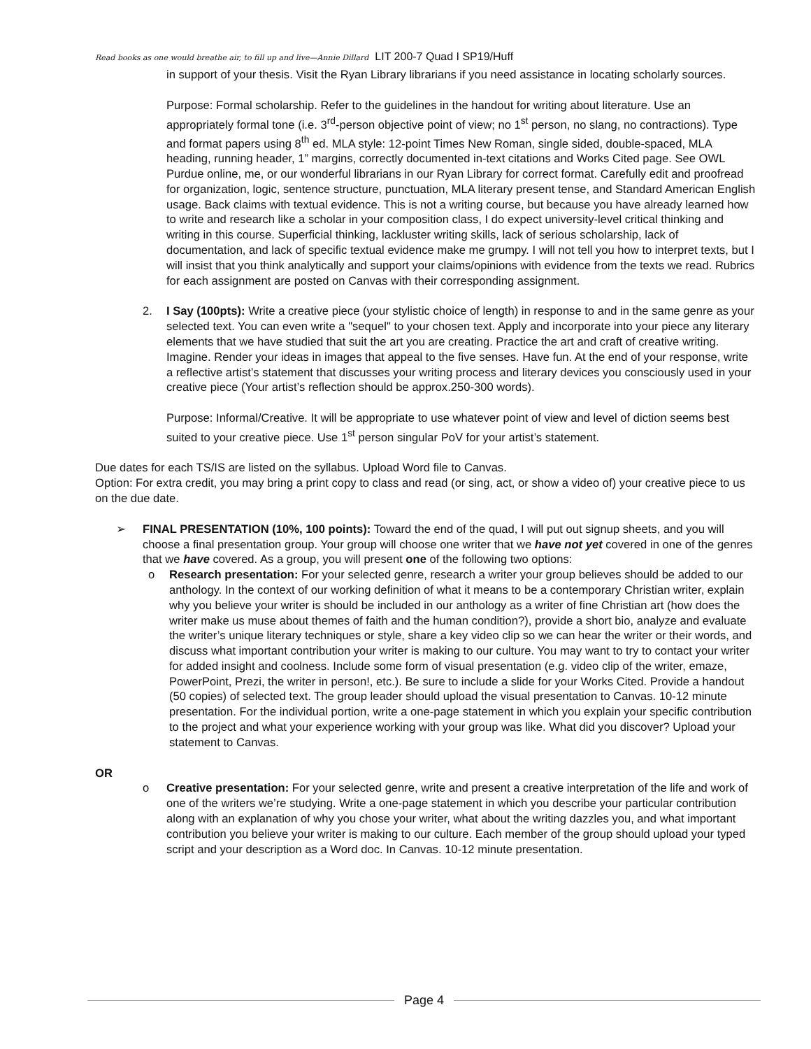Read books as one would breathe air, to fill up and live—Annie Dillard LIT 200-7 Quad I SP19/Huff
in support of your thesis. Visit the Ryan Library librarians if you need assistance in locating scholarly sources.
Purpose: Formal scholarship. Refer to the guidelines in the handout for writing about literature. Use an appropriately formal tone (i.e. 3<sup>rd</sup>-person objective point of view; no 1<sup>st</sup> person, no slang, no contractions). Type and format papers using 8<sup>th</sup> ed. MLA style: 12-point Times New Roman, single sided, double-spaced, MLA heading, running header, 1” margins, correctly documented in-text citations and Works Cited page. See OWL Purdue online, me, or our wonderful librarians in our Ryan Library for correct format. Carefully edit and proofread for organization, logic, sentence structure, punctuation, MLA literary present tense, and Standard American English usage. Back claims with textual evidence. This is not a writing course, but because you have already learned how to write and research like a scholar in your composition class, I do expect university-level critical thinking and writing in this course. Superficial thinking, lackluster writing skills, lack of serious scholarship, lack of documentation, and lack of specific textual evidence make me grumpy. I will not tell you how to interpret texts, but I will insist that you think analytically and support your claims/opinions with evidence from the texts we read. Rubrics for each assignment are posted on Canvas with their corresponding assignment.
2. I Say (100pts): Write a creative piece (your stylistic choice of length) in response to and in the same genre as your selected text. You can even write a "sequel" to your chosen text. Apply and incorporate into your piece any literary elements that we have studied that suit the art you are creating. Practice the art and craft of creative writing. Imagine. Render your ideas in images that appeal to the five senses. Have fun. At the end of your response, write a reflective artist’s statement that discusses your writing process and literary devices you consciously used in your creative piece (Your artist’s reflection should be approx.250-300 words).
Purpose: Informal/Creative. It will be appropriate to use whatever point of view and level of diction seems best suited to your creative piece. Use 1<sup>st</sup> person singular PoV for your artist’s statement.
Due dates for each TS/IS are listed on the syllabus. Upload Word file to Canvas.
Option: For extra credit, you may bring a print copy to class and read (or sing, act, or show a video of) your creative piece to us on the due date.
➢ FINAL PRESENTATION (10%, 100 points): Toward the end of the quad, I will put out signup sheets, and you will choose a final presentation group. Your group will choose one writer that we have not yet covered in one of the genres that we have covered. As a group, you will present one of the following two options:
o Research presentation: For your selected genre, research a writer your group believes should be added to our anthology. In the context of our working definition of what it means to be a contemporary Christian writer, explain why you believe your writer is should be included in our anthology as a writer of fine Christian art (how does the writer make us muse about themes of faith and the human condition?), provide a short bio, analyze and evaluate the writer’s unique literary techniques or style, share a key video clip so we can hear the writer or their words, and discuss what important contribution your writer is making to our culture. You may want to try to contact your writer for added insight and coolness. Include some form of visual presentation (e.g. video clip of the writer, emaze, PowerPoint, Prezi, the writer in person!, etc.). Be sure to include a slide for your Works Cited. Provide a handout (50 copies) of selected text. The group leader should upload the visual presentation to Canvas. 10-12 minute presentation. For the individual portion, write a one-page statement in which you explain your specific contribution to the project and what your experience working with your group was like. What did you discover? Upload your statement to Canvas.
OR
o Creative presentation: For your selected genre, write and present a creative interpretation of the life and work of one of the writers we’re studying. Write a one-page statement in which you describe your particular contribution along with an explanation of why you chose your writer, what about the writing dazzles you, and what important contribution you believe your writer is making to our culture. Each member of the group should upload your typed script and your description as a Word doc. In Canvas. 10-12 minute presentation.
Page 4